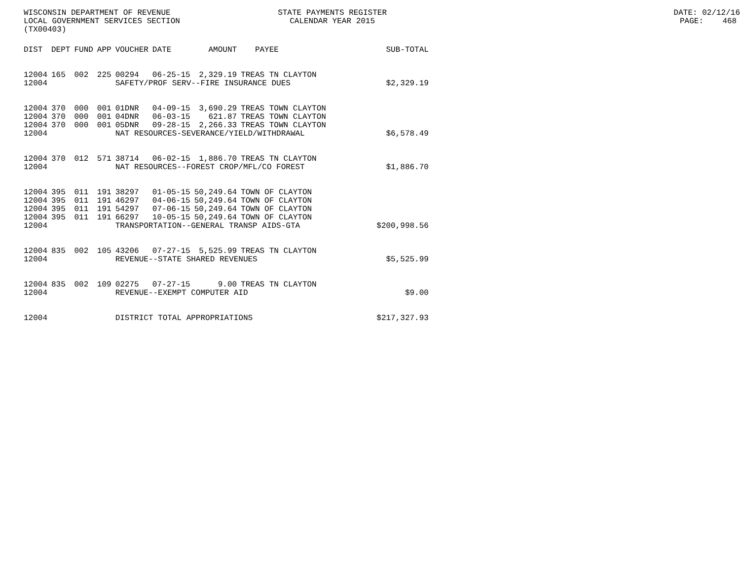WISCONSIN DEPARTMENT OF REVENUE STATE PAYMENTS REGISTER DATE: 02/12/16
LOCAL GOVERNMENT SERVICES SECTION CALENDAR YEAR 2015 PAGE: 468
(TX00403)
| DIST | DEPT | FUND | APP | VOUCHER | DATE | AMOUNT | PAYEE | SUB-TOTAL |
| --- | --- | --- | --- | --- | --- | --- | --- | --- |
| 12004 | 165 | 002 | 225 | 00294 | 06-25-15 | 2,329.19 | TREAS TN CLAYTON | |
| 12004 | | | | SAFETY/PROF SERV--FIRE INSURANCE DUES | | | | $2,329.19 |
| 12004 | 370 | 000 | 001 | 01DNR | 04-09-15 | 3,690.29 | TREAS TOWN CLAYTON | |
| 12004 | 370 | 000 | 001 | 04DNR | 06-03-15 | 621.87 | TREAS TOWN CLAYTON | |
| 12004 | 370 | 000 | 001 | 05DNR | 09-28-15 | 2,266.33 | TREAS TOWN CLAYTON | |
| 12004 | | | | NAT RESOURCES-SEVERANCE/YIELD/WITHDRAWAL | | | | $6,578.49 |
| 12004 | 370 | 012 | 571 | 38714 | 06-02-15 | 1,886.70 | TREAS TN CLAYTON | |
| 12004 | | | | NAT RESOURCES--FOREST CROP/MFL/CO FOREST | | | | $1,886.70 |
| 12004 | 395 | 011 | 191 | 38297 | 01-05-15 | 50,249.64 | TOWN OF CLAYTON | |
| 12004 | 395 | 011 | 191 | 46297 | 04-06-15 | 50,249.64 | TOWN OF CLAYTON | |
| 12004 | 395 | 011 | 191 | 54297 | 07-06-15 | 50,249.64 | TOWN OF CLAYTON | |
| 12004 | 395 | 011 | 191 | 66297 | 10-05-15 | 50,249.64 | TOWN OF CLAYTON | |
| 12004 | | | | TRANSPORTATION--GENERAL TRANSP AIDS-GTA | | | | $200,998.56 |
| 12004 | 835 | 002 | 105 | 43206 | 07-27-15 | 5,525.99 | TREAS TN CLAYTON | |
| 12004 | | | | REVENUE--STATE SHARED REVENUES | | | | $5,525.99 |
| 12004 | 835 | 002 | 109 | 02275 | 07-27-15 | 9.00 | TREAS TN CLAYTON | |
| 12004 | | | | REVENUE--EXEMPT COMPUTER AID | | | | $9.00 |
| 12004 | | | | DISTRICT TOTAL APPROPRIATIONS | | | | $217,327.93 |